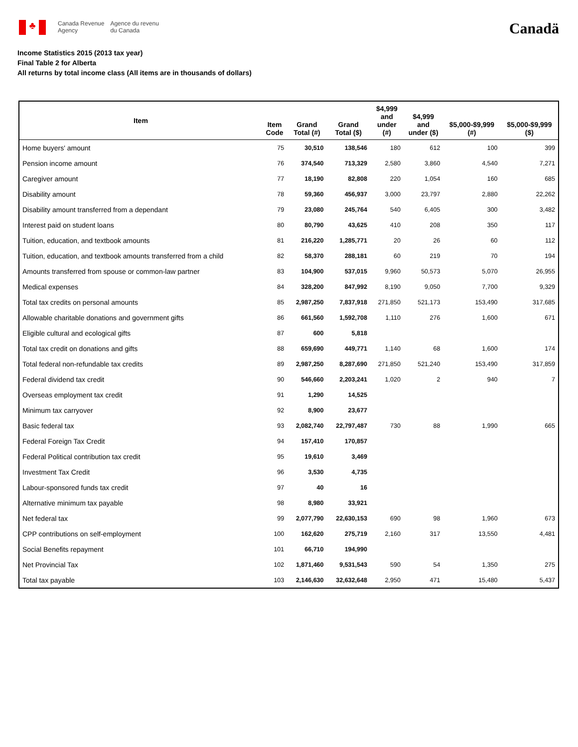♣
Canada Revenue
Agency
Agence du revenu
du Canada
Canadä
Income Statistics 2015 (2013 tax year)
Final Table 2 for Alberta
All returns by total income class (All items are in thousands of dollars)
| Item | Item Code | Grand Total (#) | Grand Total ($) | $4,999 and under (#) | $4,999 and under ($) | $5,000-$9,999 (#) | $5,000-$9,999 ($) |
| --- | --- | --- | --- | --- | --- | --- | --- |
| Home buyers' amount | 75 | 30,510 | 138,546 | 180 | 612 | 100 | 399 |
| Pension income amount | 76 | 374,540 | 713,329 | 2,580 | 3,860 | 4,540 | 7,271 |
| Caregiver amount | 77 | 18,190 | 82,808 | 220 | 1,054 | 160 | 685 |
| Disability amount | 78 | 59,360 | 456,937 | 3,000 | 23,797 | 2,880 | 22,262 |
| Disability amount transferred from a dependant | 79 | 23,080 | 245,764 | 540 | 6,405 | 300 | 3,482 |
| Interest paid on student loans | 80 | 80,790 | 43,625 | 410 | 208 | 350 | 117 |
| Tuition, education, and textbook amounts | 81 | 216,220 | 1,285,771 | 20 | 26 | 60 | 112 |
| Tuition, education, and textbook amounts transferred from a child | 82 | 58,370 | 288,181 | 60 | 219 | 70 | 194 |
| Amounts transferred from spouse or common-law partner | 83 | 104,900 | 537,015 | 9,960 | 50,573 | 5,070 | 26,955 |
| Medical expenses | 84 | 328,200 | 847,992 | 8,190 | 9,050 | 7,700 | 9,329 |
| Total tax credits on personal amounts | 85 | 2,987,250 | 7,837,918 | 271,850 | 521,173 | 153,490 | 317,685 |
| Allowable charitable donations and government gifts | 86 | 661,560 | 1,592,708 | 1,110 | 276 | 1,600 | 671 |
| Eligible cultural and ecological gifts | 87 | 600 | 5,818 | | | | |
| Total tax credit on donations and gifts | 88 | 659,690 | 449,771 | 1,140 | 68 | 1,600 | 174 |
| Total federal non-refundable tax credits | 89 | 2,987,250 | 8,287,690 | 271,850 | 521,240 | 153,490 | 317,859 |
| Federal dividend tax credit | 90 | 546,660 | 2,203,241 | 1,020 | 2 | 940 | 7 |
| Overseas employment tax credit | 91 | 1,290 | 14,525 | | | | |
| Minimum tax carryover | 92 | 8,900 | 23,677 | | | | |
| Basic federal tax | 93 | 2,082,740 | 22,797,487 | 730 | 88 | 1,990 | 665 |
| Federal Foreign Tax Credit | 94 | 157,410 | 170,857 | | | | |
| Federal Political contribution tax credit | 95 | 19,610 | 3,469 | | | | |
| Investment Tax Credit | 96 | 3,530 | 4,735 | | | | |
| Labour-sponsored funds tax credit | 97 | 40 | 16 | | | | |
| Alternative minimum tax payable | 98 | 8,980 | 33,921 | | | | |
| Net federal tax | 99 | 2,077,790 | 22,630,153 | 690 | 98 | 1,960 | 673 |
| CPP contributions on self-employment | 100 | 162,620 | 275,719 | 2,160 | 317 | 13,550 | 4,481 |
| Social Benefits repayment | 101 | 66,710 | 194,990 | | | | |
| Net Provincial Tax | 102 | 1,871,460 | 9,531,543 | 590 | 54 | 1,350 | 275 |
| Total tax payable | 103 | 2,146,630 | 32,632,648 | 2,950 | 471 | 15,480 | 5,437 |